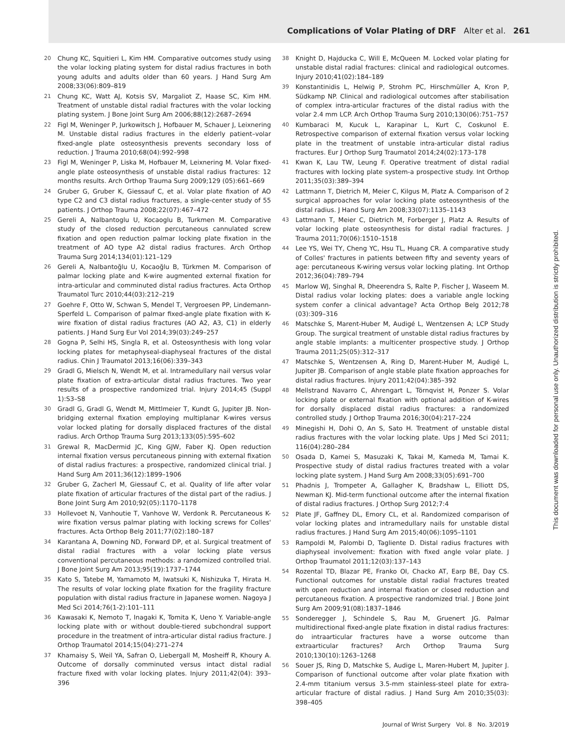Complications of Volar Plating of DRF Alter et al. 261
20 Chung KC, Squitieri L, Kim HM. Comparative outcomes study using the volar locking plating system for distal radius fractures in both young adults and adults older than 60 years. J Hand Surg Am 2008;33(06):809–819
21 Chung KC, Watt AJ, Kotsis SV, Margaliot Z, Haase SC, Kim HM. Treatment of unstable distal radial fractures with the volar locking plating system. J Bone Joint Surg Am 2006;88(12):2687–2694
22 Figl M, Weninger P, Jurkowitsch J, Hofbauer M, Schauer J, Leixnering M. Unstable distal radius fractures in the elderly patient–volar fixed-angle plate osteosynthesis prevents secondary loss of reduction. J Trauma 2010;68(04):992–998
23 Figl M, Weninger P, Liska M, Hofbauer M, Leixnering M. Volar fixed-angle plate osteosynthesis of unstable distal radius fractures: 12 months results. Arch Orthop Trauma Surg 2009;129 (05):661–669
24 Gruber G, Gruber K, Giessauf C, et al. Volar plate fixation of AO type C2 and C3 distal radius fractures, a single-center study of 55 patients. J Orthop Trauma 2008;22(07):467–472
25 Gereli A, Nalbantoglu U, Kocaoglu B, Turkmen M. Comparative study of the closed reduction percutaneous cannulated screw fixation and open reduction palmar locking plate fixation in the treatment of AO type A2 distal radius fractures. Arch Orthop Trauma Surg 2014;134(01):121–129
26 Gereli A, Nalbantoğlu U, Kocaoğlu B, Türkmen M. Comparison of palmar locking plate and K-wire augmented external fixation for intra-articular and comminuted distal radius fractures. Acta Orthop Traumatol Turc 2010;44(03):212–219
27 Goehre F, Otto W, Schwan S, Mendel T, Vergroesen PP, Lindemann-Sperfeld L. Comparison of palmar fixed-angle plate fixation with K-wire fixation of distal radius fractures (AO A2, A3, C1) in elderly patients. J Hand Surg Eur Vol 2014;39(03):249–257
28 Gogna P, Selhi HS, Singla R, et al. Osteosynthesis with long volar locking plates for metaphyseal-diaphyseal fractures of the distal radius. Chin J Traumatol 2013;16(06):339–343
29 Gradl G, Mielsch N, Wendt M, et al. Intramedullary nail versus volar plate fixation of extra-articular distal radius fractures. Two year results of a prospective randomized trial. Injury 2014;45 (Suppl 1):S3–S8
30 Gradl G, Gradl G, Wendt M, Mittlmeier T, Kundt G, Jupiter JB. Non-bridging external fixation employing multiplanar K-wires versus volar locked plating for dorsally displaced fractures of the distal radius. Arch Orthop Trauma Surg 2013;133(05):595–602
31 Grewal R, MacDermid JC, King GJW, Faber KJ. Open reduction internal fixation versus percutaneous pinning with external fixation of distal radius fractures: a prospective, randomized clinical trial. J Hand Surg Am 2011;36(12):1899–1906
32 Gruber G, Zacherl M, Giessauf C, et al. Quality of life after volar plate fixation of articular fractures of the distal part of the radius. J Bone Joint Surg Am 2010;92(05):1170–1178
33 Hollevoet N, Vanhoutie T, Vanhove W, Verdonk R. Percutaneous K-wire fixation versus palmar plating with locking screws for Colles' fractures. Acta Orthop Belg 2011;77(02):180–187
34 Karantana A, Downing ND, Forward DP, et al. Surgical treatment of distal radial fractures with a volar locking plate versus conventional percutaneous methods: a randomized controlled trial. J Bone Joint Surg Am 2013;95(19):1737–1744
35 Kato S, Tatebe M, Yamamoto M, Iwatsuki K, Nishizuka T, Hirata H. The results of volar locking plate fixation for the fragility fracture population with distal radius fracture in Japanese women. Nagoya J Med Sci 2014;76(1-2):101–111
36 Kawasaki K, Nemoto T, Inagaki K, Tomita K, Ueno Y. Variable-angle locking plate with or without double-tiered subchondral support procedure in the treatment of intra-articular distal radius fracture. J Orthop Traumatol 2014;15(04):271–274
37 Khamaisy S, Weil YA, Safran O, Liebergall M, Mosheiff R, Khoury A. Outcome of dorsally comminuted versus intact distal radial fracture fixed with volar locking plates. Injury 2011;42(04): 393–396
38 Knight D, Hajducka C, Will E, McQueen M. Locked volar plating for unstable distal radial fractures: clinical and radiological outcomes. Injury 2010;41(02):184–189
39 Konstantinidis L, Helwig P, Strohm PC, Hirschmüller A, Kron P, Südkamp NP. Clinical and radiological outcomes after stabilisation of complex intra-articular fractures of the distal radius with the volar 2.4 mm LCP. Arch Orthop Trauma Surg 2010;130(06):751–757
40 Kumbaraci M, Kucuk L, Karapinar L, Kurt C, Coskunol E. Retrospective comparison of external fixation versus volar locking plate in the treatment of unstable intra-articular distal radius fractures. Eur J Orthop Surg Traumatol 2014;24(02):173–178
41 Kwan K, Lau TW, Leung F. Operative treatment of distal radial fractures with locking plate system-a prospective study. Int Orthop 2011;35(03):389–394
42 Lattmann T, Dietrich M, Meier C, Kilgus M, Platz A. Comparison of 2 surgical approaches for volar locking plate osteosynthesis of the distal radius. J Hand Surg Am 2008;33(07):1135–1143
43 Lattmann T, Meier C, Dietrich M, Forberger J, Platz A. Results of volar locking plate osteosynthesis for distal radial fractures. J Trauma 2011;70(06):1510–1518
44 Lee YS, Wei TY, Cheng YC, Hsu TL, Huang CR. A comparative study of Colles' fractures in patients between fifty and seventy years of age: percutaneous K-wiring versus volar locking plating. Int Orthop 2012;36(04):789–794
45 Marlow WJ, Singhal R, Dheerendra S, Ralte P, Fischer J, Waseem M. Distal radius volar locking plates: does a variable angle locking system confer a clinical advantage? Acta Orthop Belg 2012;78 (03):309–316
46 Matschke S, Marent-Huber M, Audigé L, Wentzensen A; LCP Study Group. The surgical treatment of unstable distal radius fractures by angle stable implants: a multicenter prospective study. J Orthop Trauma 2011;25(05):312–317
47 Matschke S, Wentzensen A, Ring D, Marent-Huber M, Audigé L, Jupiter JB. Comparison of angle stable plate fixation approaches for distal radius fractures. Injury 2011;42(04):385–392
48 Mellstrand Navarro C, Ahrengart L, Törnqvist H, Ponzer S. Volar locking plate or external fixation with optional addition of K-wires for dorsally displaced distal radius fractures: a randomized controlled study. J Orthop Trauma 2016;30(04):217–224
49 Minegishi H, Dohi O, An S, Sato H. Treatment of unstable distal radius fractures with the volar locking plate. Ups J Med Sci 2011; 116(04):280–284
50 Osada D, Kamei S, Masuzaki K, Takai M, Kameda M, Tamai K. Prospective study of distal radius fractures treated with a volar locking plate system. J Hand Surg Am 2008;33(05):691–700
51 Phadnis J, Trompeter A, Gallagher K, Bradshaw L, Elliott DS, Newman KJ. Mid-term functional outcome after the internal fixation of distal radius fractures. J Orthop Surg 2012;7:4
52 Plate JF, Gaffney DL, Emory CL, et al. Randomized comparison of volar locking plates and intramedullary nails for unstable distal radius fractures. J Hand Surg Am 2015;40(06):1095–1101
53 Rampoldi M, Palombi D, Tagliente D. Distal radius fractures with diaphyseal involvement: fixation with fixed angle volar plate. J Orthop Traumatol 2011;12(03):137–143
54 Rozental TD, Blazar PE, Franko OI, Chacko AT, Earp BE, Day CS. Functional outcomes for unstable distal radial fractures treated with open reduction and internal fixation or closed reduction and percutaneous fixation. A prospective randomized trial. J Bone Joint Surg Am 2009;91(08):1837–1846
55 Sonderegger J, Schindele S, Rau M, Gruenert JG. Palmar multidirectional fixed-angle plate fixation in distal radius fractures: do intraarticular fractures have a worse outcome than extraarticular fractures? Arch Orthop Trauma Surg 2010;130(10):1263–1268
56 Souer JS, Ring D, Matschke S, Audige L, Maren-Hubert M, Jupiter J. Comparison of functional outcome after volar plate fixation with 2.4-mm titanium versus 3.5-mm stainless-steel plate for extra-articular fracture of distal radius. J Hand Surg Am 2010;35(03): 398–405
This document was downloaded for personal use only. Unauthorized distribution is strictly prohibited.
Journal of Wrist Surgery Vol. 8 No. 3/2019